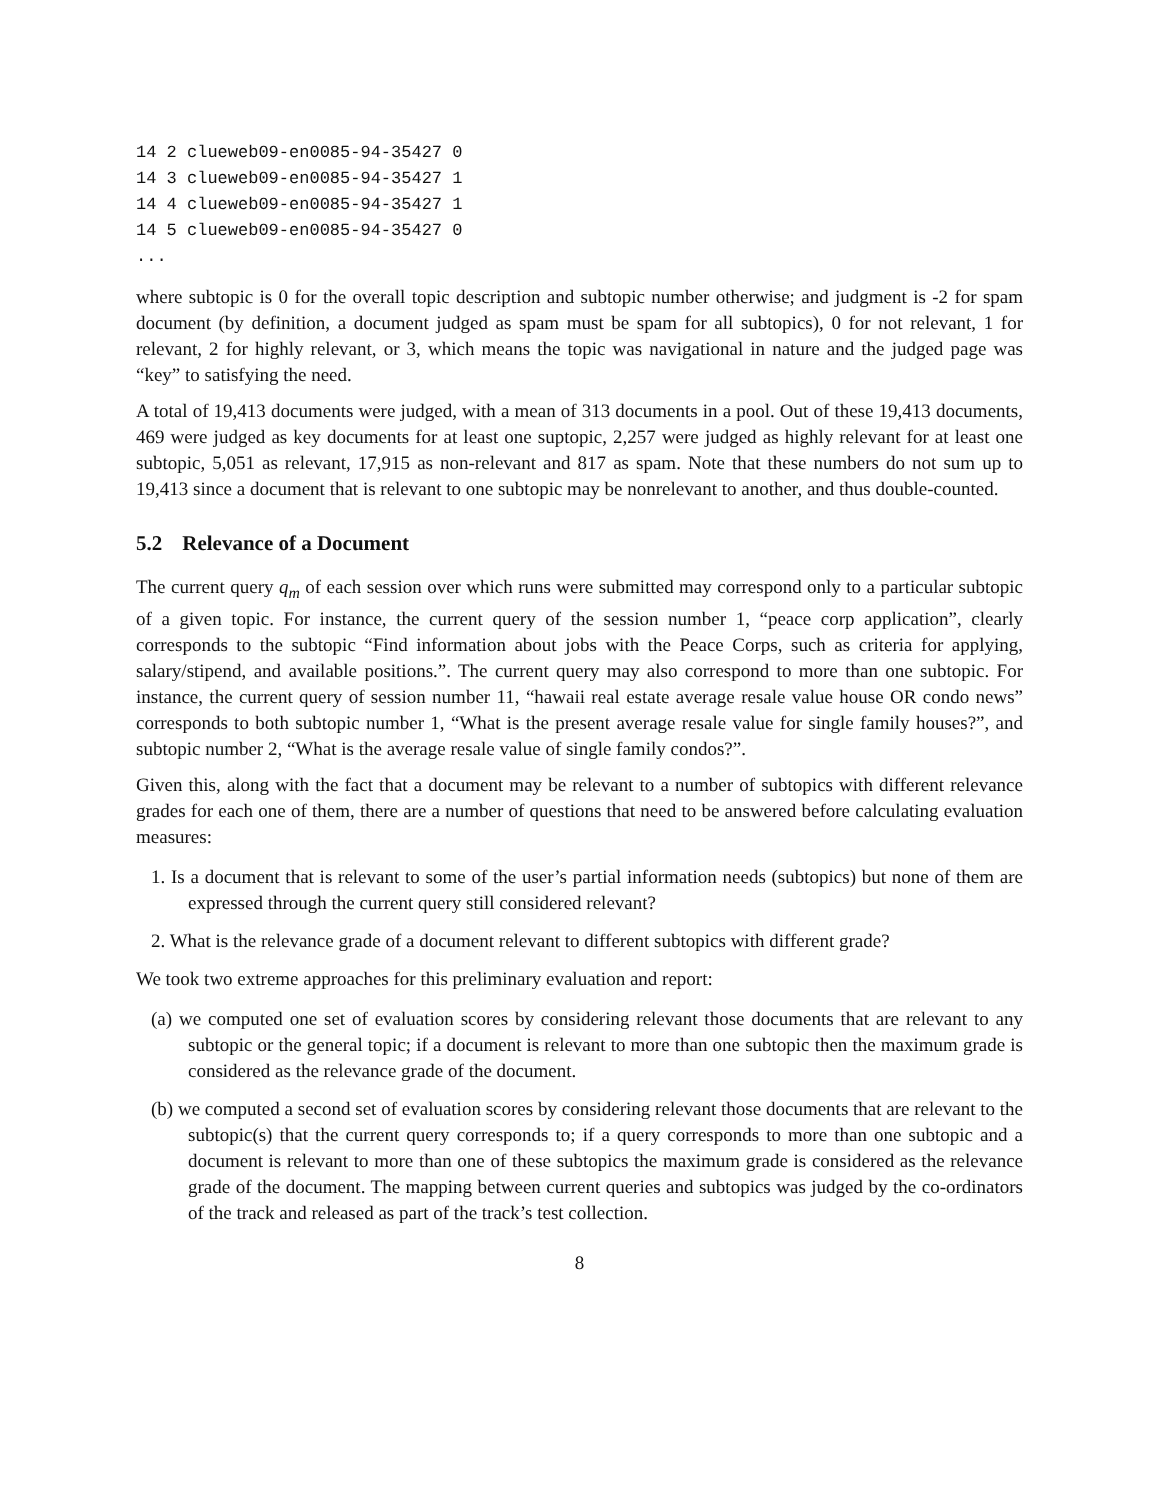14 2 clueweb09-en0085-94-35427 0
14 3 clueweb09-en0085-94-35427 1
14 4 clueweb09-en0085-94-35427 1
14 5 clueweb09-en0085-94-35427 0
...
where subtopic is 0 for the overall topic description and subtopic number otherwise; and judgment is -2 for spam document (by definition, a document judged as spam must be spam for all subtopics), 0 for not relevant, 1 for relevant, 2 for highly relevant, or 3, which means the topic was navigational in nature and the judged page was “key” to satisfying the need.
A total of 19,413 documents were judged, with a mean of 313 documents in a pool. Out of these 19,413 documents, 469 were judged as key documents for at least one suptopic, 2,257 were judged as highly relevant for at least one subtopic, 5,051 as relevant, 17,915 as non-relevant and 817 as spam. Note that these numbers do not sum up to 19,413 since a document that is relevant to one subtopic may be nonrelevant to another, and thus double-counted.
5.2 Relevance of a Document
The current query q<sub>m</sub> of each session over which runs were submitted may correspond only to a particular subtopic of a given topic. For instance, the current query of the session number 1, “peace corp application”, clearly corresponds to the subtopic “Find information about jobs with the Peace Corps, such as criteria for applying, salary/stipend, and available positions.”. The current query may also correspond to more than one subtopic. For instance, the current query of session number 11, “hawaii real estate average resale value house OR condo news” corresponds to both subtopic number 1, “What is the present average resale value for single family houses?”, and subtopic number 2, “What is the average resale value of single family condos?”.
Given this, along with the fact that a document may be relevant to a number of subtopics with different relevance grades for each one of them, there are a number of questions that need to be answered before calculating evaluation measures:
1. Is a document that is relevant to some of the user’s partial information needs (subtopics) but none of them are expressed through the current query still considered relevant?
2. What is the relevance grade of a document relevant to different subtopics with different grade?
We took two extreme approaches for this preliminary evaluation and report:
(a) we computed one set of evaluation scores by considering relevant those documents that are relevant to any subtopic or the general topic; if a document is relevant to more than one subtopic then the maximum grade is considered as the relevance grade of the document.
(b) we computed a second set of evaluation scores by considering relevant those documents that are relevant to the subtopic(s) that the current query corresponds to; if a query corresponds to more than one subtopic and a document is relevant to more than one of these subtopics the maximum grade is considered as the relevance grade of the document. The mapping between current queries and subtopics was judged by the co-ordinators of the track and released as part of the track’s test collection.
8